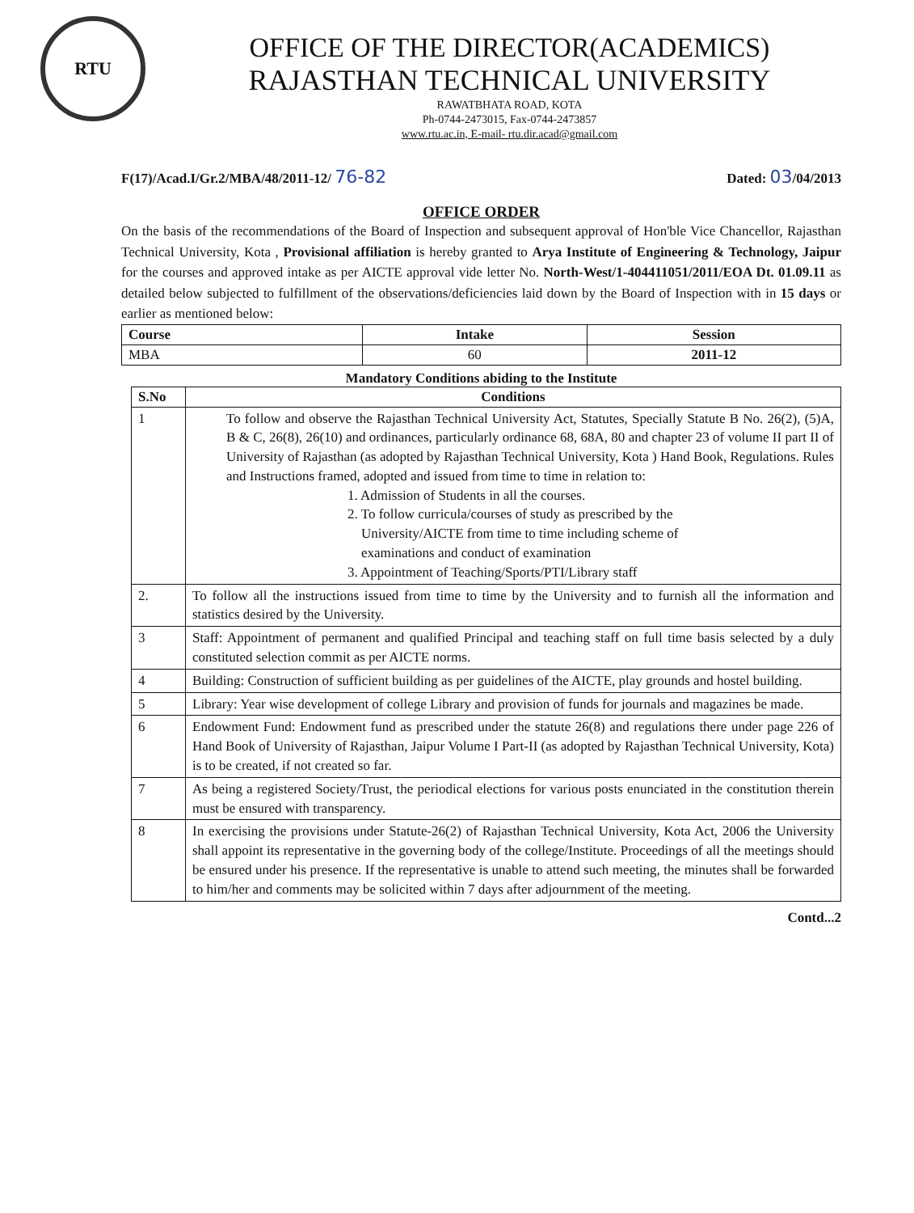RTU
OFFICE OF THE DIRECTOR(ACADEMICS)
RAJASTHAN TECHNICAL UNIVERSITY
RAWATBHATA ROAD, KOTA
Ph-0744-2473015, Fax-0744-2473857
www.rtu.ac.in, E-mail- rtu.dir.acad@gmail.com
F(17)/Acad.I/Gr.2/MBA/48/2011-12/ 76-82 Dated: 03/04/2013
OFFICE ORDER
On the basis of the recommendations of the Board of Inspection and subsequent approval of Hon'ble Vice Chancellor, Rajasthan Technical University, Kota , Provisional affiliation is hereby granted to Arya Institute of Engineering & Technology, Jaipur for the courses and approved intake as per AICTE approval vide letter No. North-West/1-404411051/2011/EOA Dt. 01.09.11 as detailed below subjected to fulfillment of the observations/deficiencies laid down by the Board of Inspection with in 15 days or earlier as mentioned below:
| Course | Intake | Session |
| --- | --- | --- |
| MBA | 60 | 2011-12 |
Mandatory Conditions abiding to the Institute
| S.No | Conditions |
| --- | --- |
| 1 | To follow and observe the Rajasthan Technical University Act, Statutes, Specially Statute B No. 26(2), (5)A, B & C, 26(8), 26(10) and ordinances, particularly ordinance 68, 68A, 80 and chapter 23 of volume II part II of University of Rajasthan (as adopted by Rajasthan Technical University, Kota ) Hand Book, Regulations. Rules and Instructions framed, adopted and issued from time to time in relation to: 1. Admission of Students in all the courses. 2. To follow curricula/courses of study as prescribed by the University/AICTE from time to time including scheme of examinations and conduct of examination 3. Appointment of Teaching/Sports/PTI/Library staff |
| 2. | To follow all the instructions issued from time to time by the University and to furnish all the information and statistics desired by the University. |
| 3 | Staff: Appointment of permanent and qualified Principal and teaching staff on full time basis selected by a duly constituted selection commit as per AICTE norms. |
| 4 | Building: Construction of sufficient building as per guidelines of the AICTE, play grounds and hostel building. |
| 5 | Library: Year wise development of college Library and provision of funds for journals and magazines be made. |
| 6 | Endowment Fund: Endowment fund as prescribed under the statute 26(8) and regulations there under page 226 of Hand Book of University of Rajasthan, Jaipur Volume I Part-II (as adopted by Rajasthan Technical University, Kota) is to be created, if not created so far. |
| 7 | As being a registered Society/Trust, the periodical elections for various posts enunciated in the constitution therein must be ensured with transparency. |
| 8 | In exercising the provisions under Statute-26(2) of Rajasthan Technical University, Kota Act, 2006 the University shall appoint its representative in the governing body of the college/Institute. Proceedings of all the meetings should be ensured under his presence. If the representative is unable to attend such meeting, the minutes shall be forwarded to him/her and comments may be solicited within 7 days after adjournment of the meeting. |
Contd...2